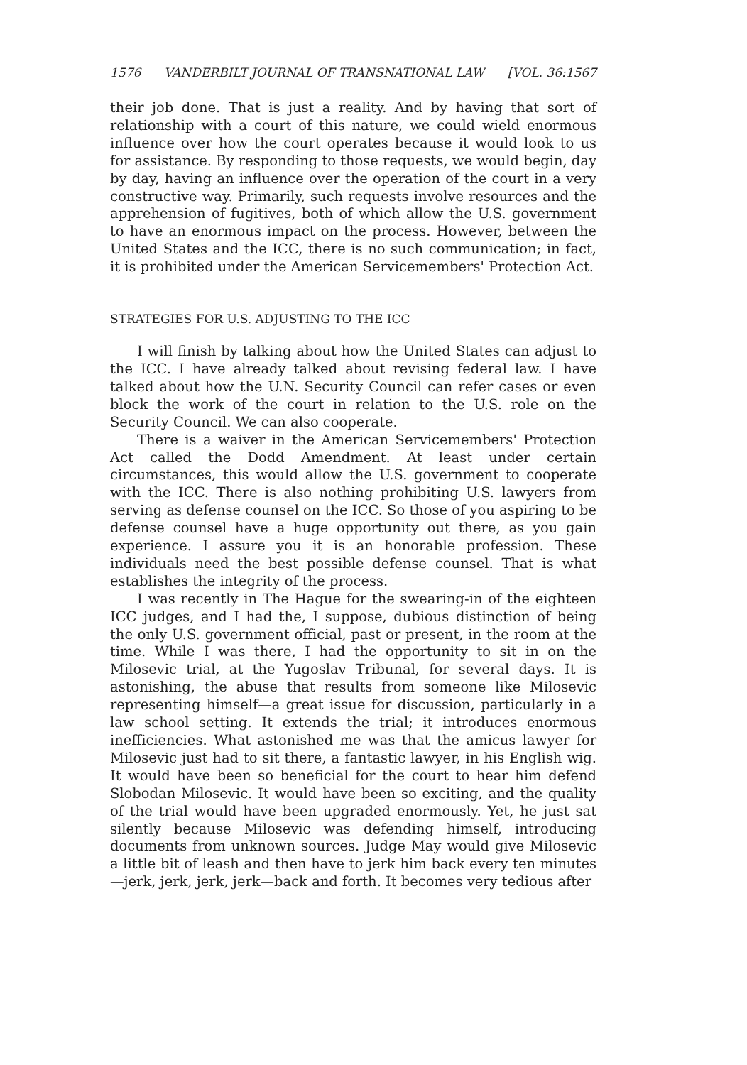1576 VANDERBILT JOURNAL OF TRANSNATIONAL LAW [VOL. 36:1567
their job done. That is just a reality. And by having that sort of relationship with a court of this nature, we could wield enormous influence over how the court operates because it would look to us for assistance. By responding to those requests, we would begin, day by day, having an influence over the operation of the court in a very constructive way. Primarily, such requests involve resources and the apprehension of fugitives, both of which allow the U.S. government to have an enormous impact on the process. However, between the United States and the ICC, there is no such communication; in fact, it is prohibited under the American Servicemembers' Protection Act.
STRATEGIES FOR U.S. ADJUSTING TO THE ICC
I will finish by talking about how the United States can adjust to the ICC. I have already talked about revising federal law. I have talked about how the U.N. Security Council can refer cases or even block the work of the court in relation to the U.S. role on the Security Council. We can also cooperate.
There is a waiver in the American Servicemembers' Protection Act called the Dodd Amendment. At least under certain circumstances, this would allow the U.S. government to cooperate with the ICC. There is also nothing prohibiting U.S. lawyers from serving as defense counsel on the ICC. So those of you aspiring to be defense counsel have a huge opportunity out there, as you gain experience. I assure you it is an honorable profession. These individuals need the best possible defense counsel. That is what establishes the integrity of the process.
I was recently in The Hague for the swearing-in of the eighteen ICC judges, and I had the, I suppose, dubious distinction of being the only U.S. government official, past or present, in the room at the time. While I was there, I had the opportunity to sit in on the Milosevic trial, at the Yugoslav Tribunal, for several days. It is astonishing, the abuse that results from someone like Milosevic representing himself—a great issue for discussion, particularly in a law school setting. It extends the trial; it introduces enormous inefficiencies. What astonished me was that the amicus lawyer for Milosevic just had to sit there, a fantastic lawyer, in his English wig. It would have been so beneficial for the court to hear him defend Slobodan Milosevic. It would have been so exciting, and the quality of the trial would have been upgraded enormously. Yet, he just sat silently because Milosevic was defending himself, introducing documents from unknown sources. Judge May would give Milosevic a little bit of leash and then have to jerk him back every ten minutes—jerk, jerk, jerk, jerk—back and forth. It becomes very tedious after